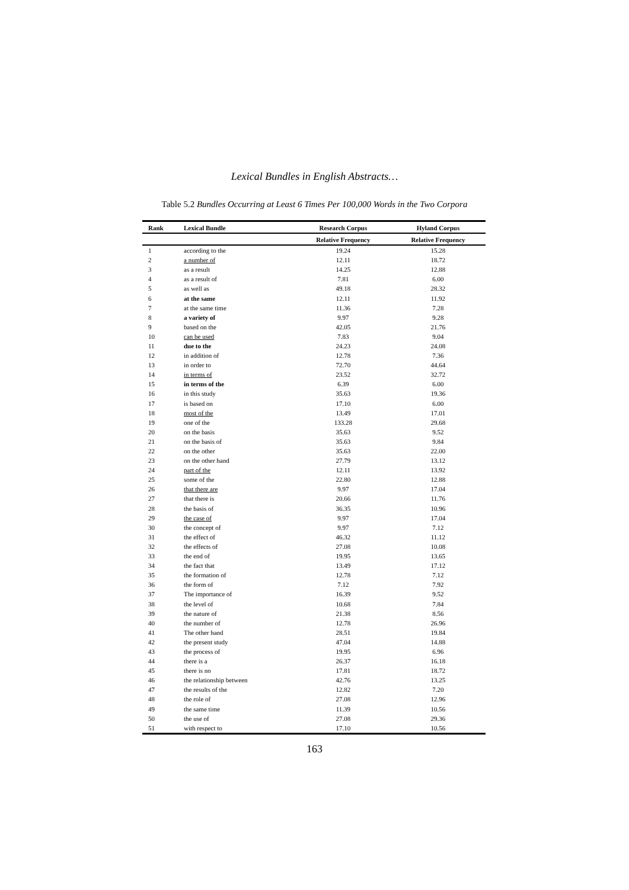Lexical Bundles in English Abstracts…
Table 5.2 Bundles Occurring at Least 6 Times Per 100,000 Words in the Two Corpora
| Rank | Lexical Bundle | Research Corpus | Hyland Corpus |
| --- | --- | --- | --- |
| | | Relative Frequency | Relative Frequency |
| 1 | according to the | 19.24 | 15.28 |
| 2 | a number of | 12.11 | 18.72 |
| 3 | as a result | 14.25 | 12.88 |
| 4 | as a result of | 7.81 | 6.00 |
| 5 | as well as | 49.18 | 28.32 |
| 6 | at the same | 12.11 | 11.92 |
| 7 | at the same time | 11.36 | 7.28 |
| 8 | a variety of | 9.97 | 9.28 |
| 9 | based on the | 42.05 | 21.76 |
| 10 | can be used | 7.83 | 9.04 |
| 11 | due to the | 24.23 | 24.08 |
| 12 | in addition of | 12.78 | 7.36 |
| 13 | in order to | 72.70 | 44.64 |
| 14 | in terms of | 23.52 | 32.72 |
| 15 | in terms of the | 6.39 | 6.00 |
| 16 | in this study | 35.63 | 19.36 |
| 17 | is based on | 17.10 | 6.00 |
| 18 | most of the | 13.49 | 17.01 |
| 19 | one of the | 133.28 | 29.68 |
| 20 | on the basis | 35.63 | 9.52 |
| 21 | on the basis of | 35.63 | 9.84 |
| 22 | on the other | 35.63 | 22.00 |
| 23 | on the other hand | 27.79 | 13.12 |
| 24 | part of the | 12.11 | 13.92 |
| 25 | some of the | 22.80 | 12.88 |
| 26 | that there are | 9.97 | 17.04 |
| 27 | that there is | 20.66 | 11.76 |
| 28 | the basis of | 36.35 | 10.96 |
| 29 | the case of | 9.97 | 17.04 |
| 30 | the concept of | 9.97 | 7.12 |
| 31 | the effect of | 46.32 | 11.12 |
| 32 | the effects of | 27.08 | 10.08 |
| 33 | the end of | 19.95 | 13.65 |
| 34 | the fact that | 13.49 | 17.12 |
| 35 | the formation of | 12.78 | 7.12 |
| 36 | the form of | 7.12 | 7.92 |
| 37 | The importance of | 16.39 | 9.52 |
| 38 | the level of | 10.68 | 7.84 |
| 39 | the nature of | 21.38 | 8.56 |
| 40 | the number of | 12.78 | 26.96 |
| 41 | The other hand | 28.51 | 19.84 |
| 42 | the present study | 47.04 | 14.88 |
| 43 | the process of | 19.95 | 6.96 |
| 44 | there is a | 26.37 | 16.18 |
| 45 | there is no | 17.81 | 18.72 |
| 46 | the relationship between | 42.76 | 13.25 |
| 47 | the results of the | 12.82 | 7.20 |
| 48 | the role of | 27.08 | 12.96 |
| 49 | the same time | 11.39 | 10.56 |
| 50 | the use of | 27.08 | 29.36 |
| 51 | with respect to | 17.10 | 10.56 |
163